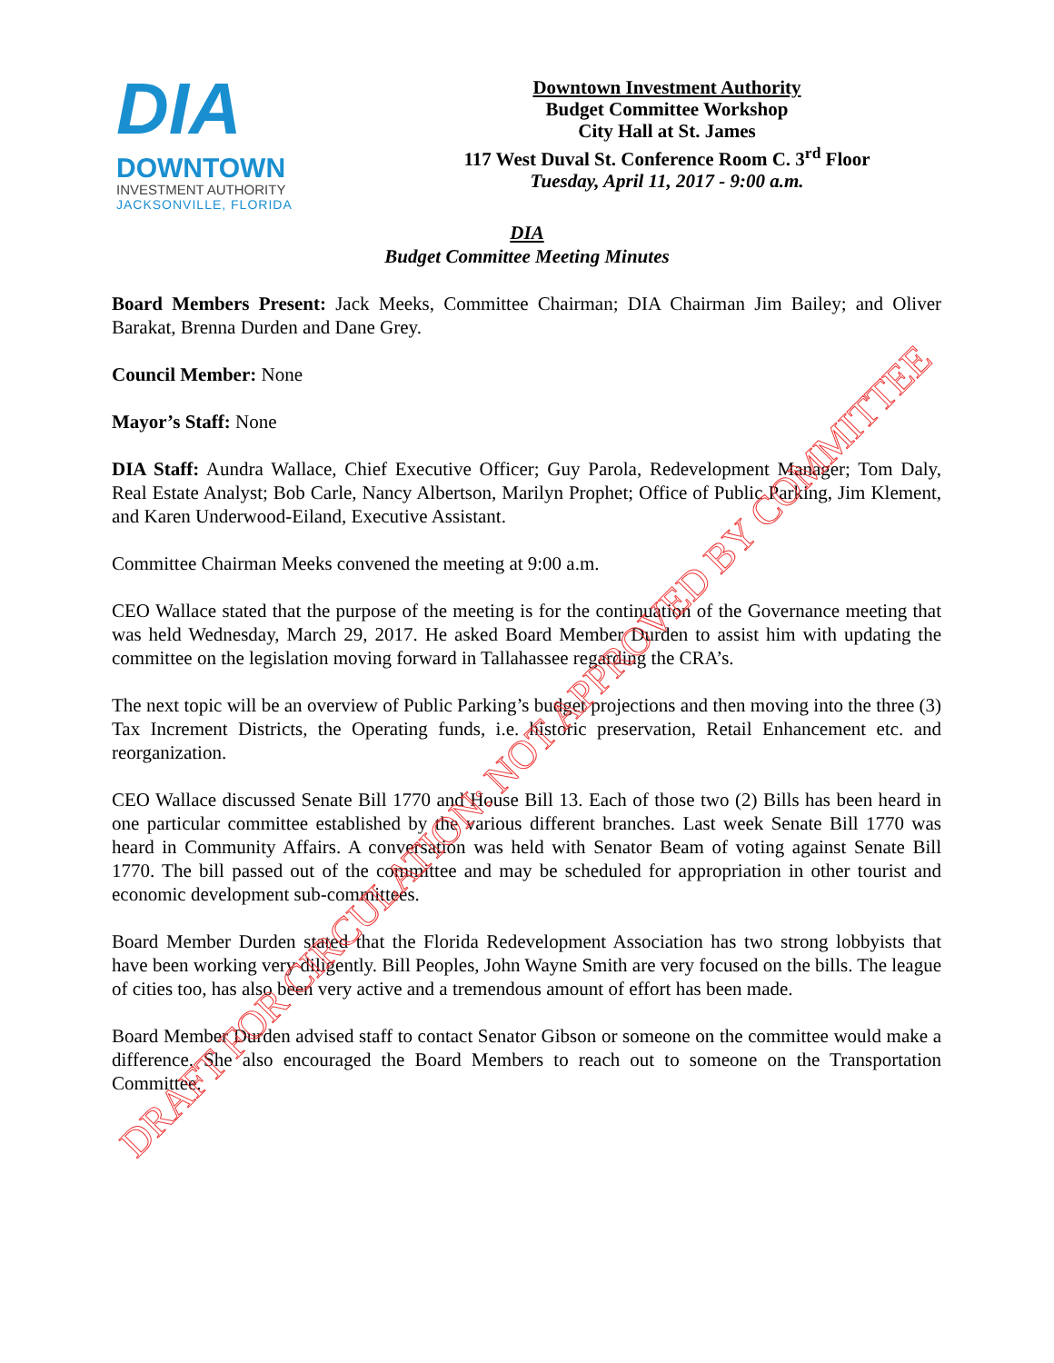DIA
DOWNTOWN
INVESTMENT AUTHORITY
JACKSONVILLE, FLORIDA
Downtown Investment Authority
Budget Committee Workshop
City Hall at St. James
117 West Duval St. Conference Room C. 3<sup>rd</sup> Floor
Tuesday, April 11, 2017 - 9:00 a.m.
DIA
Budget Committee Meeting Minutes
Board Members Present: Jack Meeks, Committee Chairman; DIA Chairman Jim Bailey; and Oliver Barakat, Brenna Durden and Dane Grey.
Council Member: None
Mayor’s Staff: None
DIA Staff: Aundra Wallace, Chief Executive Officer; Guy Parola, Redevelopment Manager; Tom Daly, Real Estate Analyst; Bob Carle, Nancy Albertson, Marilyn Prophet; Office of Public Parking, Jim Klement, and Karen Underwood-Eiland, Executive Assistant.
Committee Chairman Meeks convened the meeting at 9:00 a.m.
CEO Wallace stated that the purpose of the meeting is for the continuation of the Governance meeting that was held Wednesday, March 29, 2017. He asked Board Member Durden to assist him with updating the committee on the legislation moving forward in Tallahassee regarding the CRA’s.
The next topic will be an overview of Public Parking’s budget projections and then moving into the three (3) Tax Increment Districts, the Operating funds, i.e. historic preservation, Retail Enhancement etc. and reorganization.
CEO Wallace discussed Senate Bill 1770 and House Bill 13. Each of those two (2) Bills has been heard in one particular committee established by the various different branches. Last week Senate Bill 1770 was heard in Community Affairs. A conversation was held with Senator Beam of voting against Senate Bill 1770. The bill passed out of the committee and may be scheduled for appropriation in other tourist and economic development sub-committees.
Board Member Durden stated that the Florida Redevelopment Association has two strong lobbyists that have been working very diligently. Bill Peoples, John Wayne Smith are very focused on the bills. The league of cities too, has also been very active and a tremendous amount of effort has been made.
Board Member Durden advised staff to contact Senator Gibson or someone on the committee would make a difference. She also encouraged the Board Members to reach out to someone on the Transportation Committee.
DRAFT FOR CIRCULATION: NOT APPROVED BY COMMITTEE